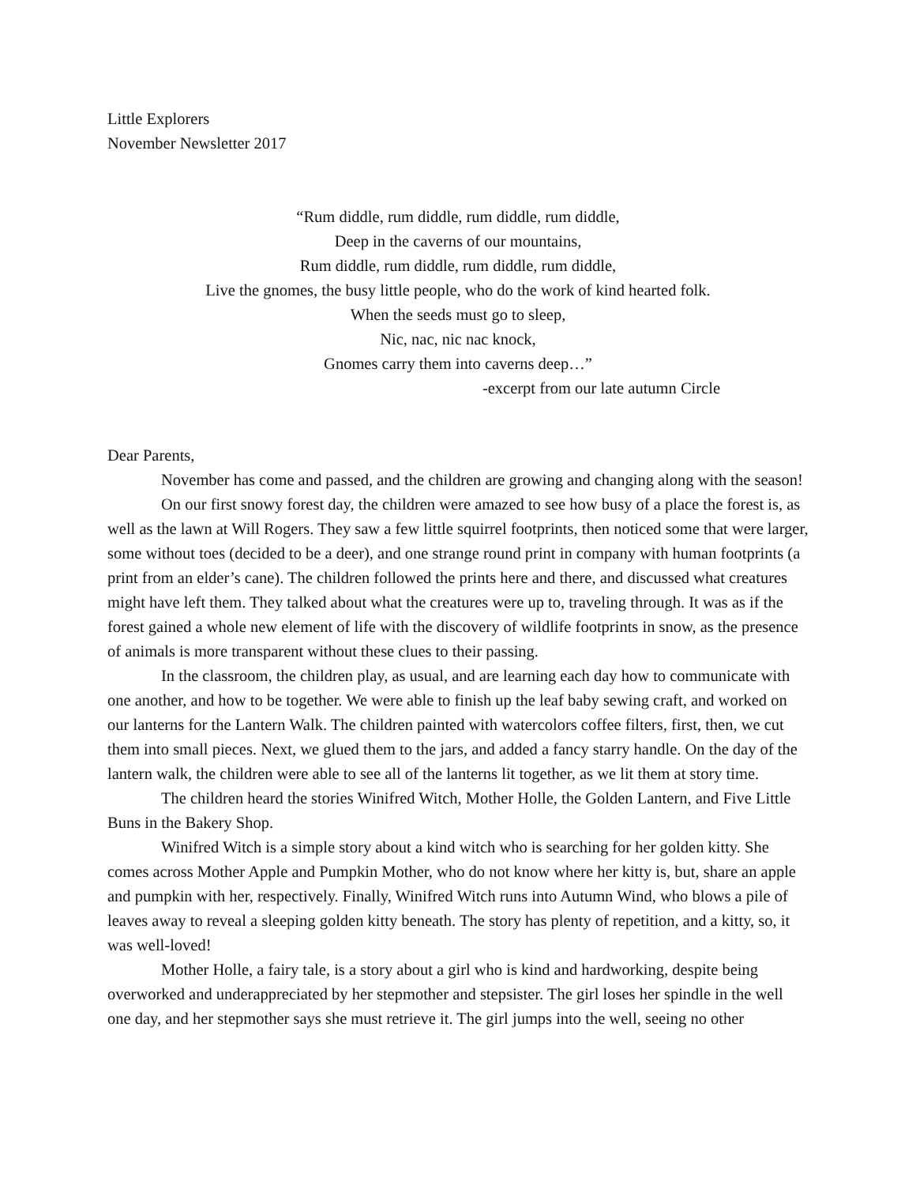Little Explorers
November Newsletter 2017
“Rum diddle, rum diddle, rum diddle, rum diddle,
Deep in the caverns of our mountains,
Rum diddle, rum diddle, rum diddle, rum diddle,
Live the gnomes, the busy little people, who do the work of kind hearted folk.
When the seeds must go to sleep,
Nic, nac, nic nac knock,
Gnomes carry them into caverns deep…”
-excerpt from our late autumn Circle
Dear Parents,
November has come and passed, and the children are growing and changing along with the season!
On our first snowy forest day, the children were amazed to see how busy of a place the forest is, as well as the lawn at Will Rogers. They saw a few little squirrel footprints, then noticed some that were larger, some without toes (decided to be a deer), and one strange round print in company with human footprints (a print from an elder’s cane). The children followed the prints here and there, and discussed what creatures might have left them. They talked about what the creatures were up to, traveling through. It was as if the forest gained a whole new element of life with the discovery of wildlife footprints in snow, as the presence of animals is more transparent without these clues to their passing.
In the classroom, the children play, as usual, and are learning each day how to communicate with one another, and how to be together. We were able to finish up the leaf baby sewing craft, and worked on our lanterns for the Lantern Walk. The children painted with watercolors coffee filters, first, then, we cut them into small pieces. Next, we glued them to the jars, and added a fancy starry handle. On the day of the lantern walk, the children were able to see all of the lanterns lit together, as we lit them at story time.
The children heard the stories Winifred Witch, Mother Holle, the Golden Lantern, and Five Little Buns in the Bakery Shop.
Winifred Witch is a simple story about a kind witch who is searching for her golden kitty. She comes across Mother Apple and Pumpkin Mother, who do not know where her kitty is, but, share an apple and pumpkin with her, respectively. Finally, Winifred Witch runs into Autumn Wind, who blows a pile of leaves away to reveal a sleeping golden kitty beneath. The story has plenty of repetition, and a kitty, so, it was well-loved!
Mother Holle, a fairy tale, is a story about a girl who is kind and hardworking, despite being overworked and underappreciated by her stepmother and stepsister. The girl loses her spindle in the well one day, and her stepmother says she must retrieve it. The girl jumps into the well, seeing no other